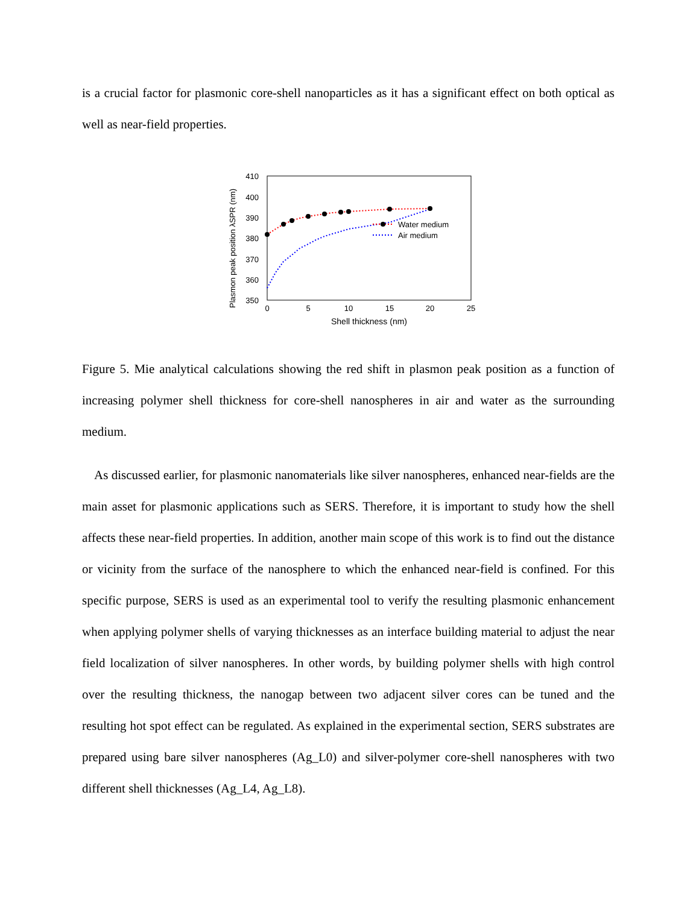is a crucial factor for plasmonic core-shell nanoparticles as it has a significant effect on both optical as well as near-field properties.
Plasmon peak position λSPR (nm)
410
400
390
380
370
360
350
0
5
10
15
20
25
Shell thickness (nm)
Water medium
Air medium
Figure 5. Mie analytical calculations showing the red shift in plasmon peak position as a function of increasing polymer shell thickness for core-shell nanospheres in air and water as the surrounding medium.
As discussed earlier, for plasmonic nanomaterials like silver nanospheres, enhanced near-fields are the main asset for plasmonic applications such as SERS. Therefore, it is important to study how the shell affects these near-field properties. In addition, another main scope of this work is to find out the distance or vicinity from the surface of the nanosphere to which the enhanced near-field is confined. For this specific purpose, SERS is used as an experimental tool to verify the resulting plasmonic enhancement when applying polymer shells of varying thicknesses as an interface building material to adjust the near field localization of silver nanospheres. In other words, by building polymer shells with high control over the resulting thickness, the nanogap between two adjacent silver cores can be tuned and the resulting hot spot effect can be regulated. As explained in the experimental section, SERS substrates are prepared using bare silver nanospheres (Ag_L0) and silver-polymer core-shell nanospheres with two different shell thicknesses (Ag_L4, Ag_L8).